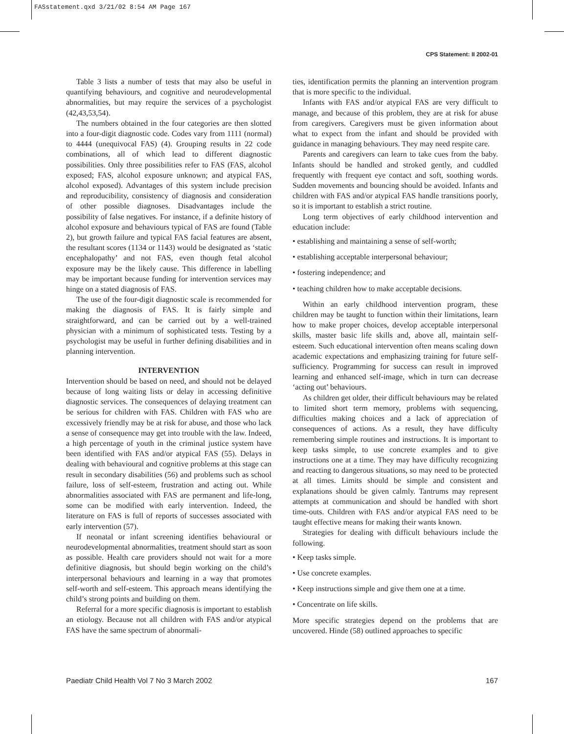FASstatement.qxd 3/21/02 8:54 AM Page 167
CPS Statement: II 2002-01
Table 3 lists a number of tests that may also be useful in quantifying behaviours, and cognitive and neurodevelopmental abnormalities, but may require the services of a psychologist (42,43,53,54).
The numbers obtained in the four categories are then slotted into a four-digit diagnostic code. Codes vary from 1111 (normal) to 4444 (unequivocal FAS) (4). Grouping results in 22 code combinations, all of which lead to different diagnostic possibilities. Only three possibilities refer to FAS (FAS, alcohol exposed; FAS, alcohol exposure unknown; and atypical FAS, alcohol exposed). Advantages of this system include precision and reproducibility, consistency of diagnosis and consideration of other possible diagnoses. Disadvantages include the possibility of false negatives. For instance, if a definite history of alcohol exposure and behaviours typical of FAS are found (Table 2), but growth failure and typical FAS facial features are absent, the resultant scores (1134 or 1143) would be designated as ‘static encephalopathy’ and not FAS, even though fetal alcohol exposure may be the likely cause. This difference in labelling may be important because funding for intervention services may hinge on a stated diagnosis of FAS.
The use of the four-digit diagnostic scale is recommended for making the diagnosis of FAS. It is fairly simple and straightforward, and can be carried out by a well-trained physician with a minimum of sophisticated tests. Testing by a psychologist may be useful in further defining disabilities and in planning intervention.
INTERVENTION
Intervention should be based on need, and should not be delayed because of long waiting lists or delay in accessing definitive diagnostic services. The consequences of delaying treatment can be serious for children with FAS. Children with FAS who are excessively friendly may be at risk for abuse, and those who lack a sense of consequence may get into trouble with the law. Indeed, a high percentage of youth in the criminal justice system have been identified with FAS and/or atypical FAS (55). Delays in dealing with behavioural and cognitive problems at this stage can result in secondary disabilities (56) and problems such as school failure, loss of self-esteem, frustration and acting out. While abnormalities associated with FAS are permanent and life-long, some can be modified with early intervention. Indeed, the literature on FAS is full of reports of successes associated with early intervention (57).
If neonatal or infant screening identifies behavioural or neurodevelopmental abnormalities, treatment should start as soon as possible. Health care providers should not wait for a more definitive diagnosis, but should begin working on the child’s interpersonal behaviours and learning in a way that promotes self-worth and self-esteem. This approach means identifying the child’s strong points and building on them.
Referral for a more specific diagnosis is important to establish an etiology. Because not all children with FAS and/or atypical FAS have the same spectrum of abnormali-
ties, identification permits the planning an intervention program that is more specific to the individual.
Infants with FAS and/or atypical FAS are very difficult to manage, and because of this problem, they are at risk for abuse from caregivers. Caregivers must be given information about what to expect from the infant and should be provided with guidance in managing behaviours. They may need respite care.
Parents and caregivers can learn to take cues from the baby. Infants should be handled and stroked gently, and cuddled frequently with frequent eye contact and soft, soothing words. Sudden movements and bouncing should be avoided. Infants and children with FAS and/or atypical FAS handle transitions poorly, so it is important to establish a strict routine.
Long term objectives of early childhood intervention and education include:
• establishing and maintaining a sense of self-worth;
• establishing acceptable interpersonal behaviour;
• fostering independence; and
• teaching children how to make acceptable decisions.
Within an early childhood intervention program, these children may be taught to function within their limitations, learn how to make proper choices, develop acceptable interpersonal skills, master basic life skills and, above all, maintain self-esteem. Such educational intervention often means scaling down academic expectations and emphasizing training for future self-sufficiency. Programming for success can result in improved learning and enhanced self-image, which in turn can decrease ‘acting out’ behaviours.
As children get older, their difficult behaviours may be related to limited short term memory, problems with sequencing, difficulties making choices and a lack of appreciation of consequences of actions. As a result, they have difficulty remembering simple routines and instructions. It is important to keep tasks simple, to use concrete examples and to give instructions one at a time. They may have difficulty recognizing and reacting to dangerous situations, so may need to be protected at all times. Limits should be simple and consistent and explanations should be given calmly. Tantrums may represent attempts at communication and should be handled with short time-outs. Children with FAS and/or atypical FAS need to be taught effective means for making their wants known.
Strategies for dealing with difficult behaviours include the following.
• Keep tasks simple.
• Use concrete examples.
• Keep instructions simple and give them one at a time.
• Concentrate on life skills.
More specific strategies depend on the problems that are uncovered. Hinde (58) outlined approaches to specific
Paediatr Child Health Vol 7 No 3 March 2002 167